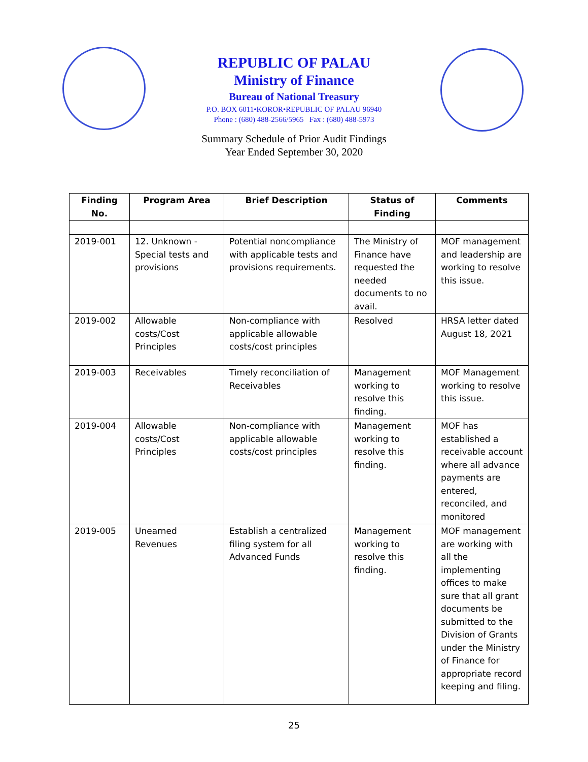REPUBLIC OF PALAU
Ministry of Finance
Bureau of National Treasury
P.O. BOX 6011•KOROR•REPUBLIC OF PALAU 96940
Phone : (680) 488-2566/5965 Fax : (680) 488-5973
Summary Schedule of Prior Audit Findings
Year Ended September 30, 2020
| Finding No. | Program Area | Brief Description | Status of Finding | Comments |
| --- | --- | --- | --- | --- |
| 2019-001 | 12. Unknown - Special tests and provisions | Potential noncompliance with applicable tests and provisions requirements. | The Ministry of Finance have requested the needed documents to no avail. | MOF management and leadership are working to resolve this issue. |
| 2019-002 | Allowable costs/Cost Principles | Non-compliance with applicable allowable costs/cost principles | Resolved | HRSA letter dated August 18, 2021 |
| 2019-003 | Receivables | Timely reconciliation of Receivables | Management working to resolve this finding. | MOF Management working to resolve this issue. |
| 2019-004 | Allowable costs/Cost Principles | Non-compliance with applicable allowable costs/cost principles | Management working to resolve this finding. | MOF has established a receivable account where all advance payments are entered, reconciled, and monitored |
| 2019-005 | Unearned Revenues | Establish a centralized filing system for all Advanced Funds | Management working to resolve this finding. | MOF management are working with all the implementing offices to make sure that all grant documents be submitted to the Division of Grants under the Ministry of Finance for appropriate record keeping and filing. |
25